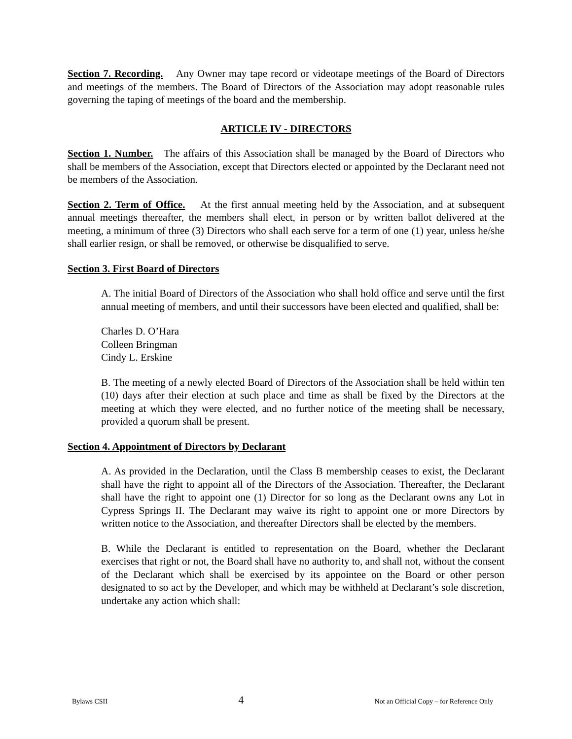Section 7. Recording. Any Owner may tape record or videotape meetings of the Board of Directors and meetings of the members. The Board of Directors of the Association may adopt reasonable rules governing the taping of meetings of the board and the membership.
ARTICLE IV - DIRECTORS
Section 1. Number. The affairs of this Association shall be managed by the Board of Directors who shall be members of the Association, except that Directors elected or appointed by the Declarant need not be members of the Association.
Section 2. Term of Office. At the first annual meeting held by the Association, and at subsequent annual meetings thereafter, the members shall elect, in person or by written ballot delivered at the meeting, a minimum of three (3) Directors who shall each serve for a term of one (1) year, unless he/she shall earlier resign, or shall be removed, or otherwise be disqualified to serve.
Section 3. First Board of Directors
A. The initial Board of Directors of the Association who shall hold office and serve until the first annual meeting of members, and until their successors have been elected and qualified, shall be:
Charles D. O’Hara
Colleen Bringman
Cindy L. Erskine
B. The meeting of a newly elected Board of Directors of the Association shall be held within ten (10) days after their election at such place and time as shall be fixed by the Directors at the meeting at which they were elected, and no further notice of the meeting shall be necessary, provided a quorum shall be present.
Section 4. Appointment of Directors by Declarant
A. As provided in the Declaration, until the Class B membership ceases to exist, the Declarant shall have the right to appoint all of the Directors of the Association. Thereafter, the Declarant shall have the right to appoint one (1) Director for so long as the Declarant owns any Lot in Cypress Springs II. The Declarant may waive its right to appoint one or more Directors by written notice to the Association, and thereafter Directors shall be elected by the members.
B. While the Declarant is entitled to representation on the Board, whether the Declarant exercises that right or not, the Board shall have no authority to, and shall not, without the consent of the Declarant which shall be exercised by its appointee on the Board or other person designated to so act by the Developer, and which may be withheld at Declarant’s sole discretion, undertake any action which shall:
Bylaws CSII 4 Not an Official Copy – for Reference Only